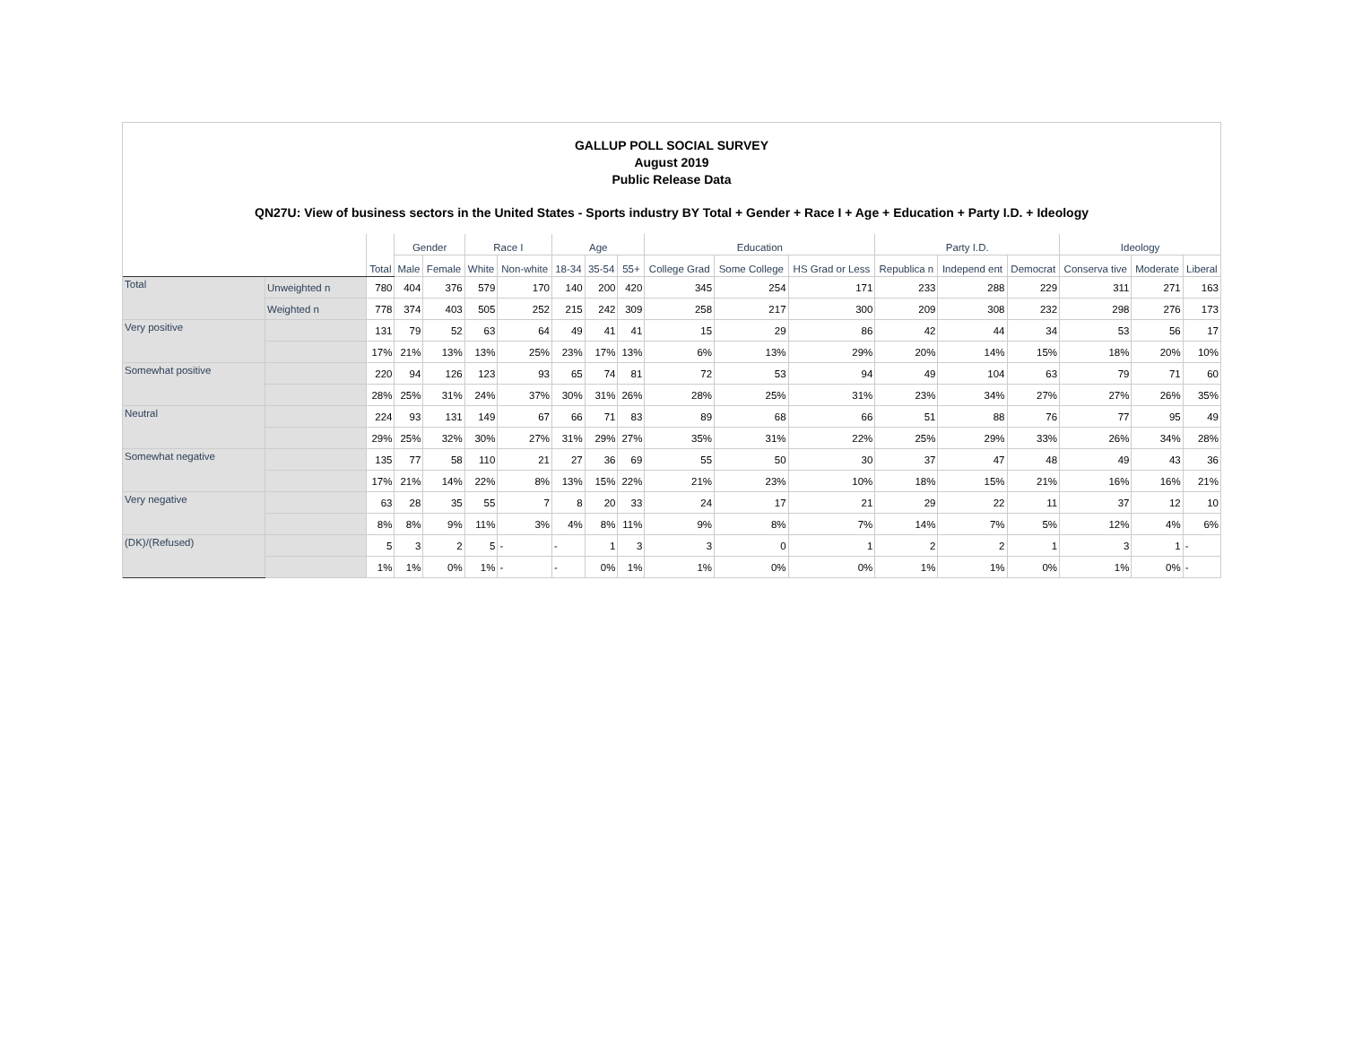GALLUP POLL SOCIAL SURVEY
August 2019
Public Release Data
QN27U: View of business sectors in the United States - Sports industry BY Total + Gender + Race I + Age + Education + Party I.D. + Ideology
| | | Total | Gender | | Race I | | Age | | | Education | | | Party I.D. | | | Ideology | | |
| --- | --- | --- | --- | --- | --- | --- | --- | --- | --- | --- | --- | --- | --- | --- | --- | --- | --- | --- |
| | | | Male | Female | White | Non-white | 18-34 | 35-54 | 55+ | College Grad | Some College | HS Grad or Less | Republica n | Independ ent | Democrat | Conserva tive | Moderate | Liberal |
| Total | Unweighted n | 780 | 404 | 376 | 579 | 170 | 140 | 200 | 420 | 345 | 254 | 171 | 233 | 288 | 229 | 311 | 271 | 163 |
| | Weighted n | 778 | 374 | 403 | 505 | 252 | 215 | 242 | 309 | 258 | 217 | 300 | 209 | 308 | 232 | 298 | 276 | 173 |
| Very positive | | 131 | 79 | 52 | 63 | 64 | 49 | 41 | 41 | 15 | 29 | 86 | 42 | 44 | 34 | 53 | 56 | 17 |
| | | 17% | 21% | 13% | 13% | 25% | 23% | 17% | 13% | 6% | 13% | 29% | 20% | 14% | 15% | 18% | 20% | 10% |
| Somewhat positive | | 220 | 94 | 126 | 123 | 93 | 65 | 74 | 81 | 72 | 53 | 94 | 49 | 104 | 63 | 79 | 71 | 60 |
| | | 28% | 25% | 31% | 24% | 37% | 30% | 31% | 26% | 28% | 25% | 31% | 23% | 34% | 27% | 27% | 26% | 35% |
| Neutral | | 224 | 93 | 131 | 149 | 67 | 66 | 71 | 83 | 89 | 68 | 66 | 51 | 88 | 76 | 77 | 95 | 49 |
| | | 29% | 25% | 32% | 30% | 27% | 31% | 29% | 27% | 35% | 31% | 22% | 25% | 29% | 33% | 26% | 34% | 28% |
| Somewhat negative | | 135 | 77 | 58 | 110 | 21 | 27 | 36 | 69 | 55 | 50 | 30 | 37 | 47 | 48 | 49 | 43 | 36 |
| | | 17% | 21% | 14% | 22% | 8% | 13% | 15% | 22% | 21% | 23% | 10% | 18% | 15% | 21% | 16% | 16% | 21% |
| Very negative | | 63 | 28 | 35 | 55 | 7 | 8 | 20 | 33 | 24 | 17 | 21 | 29 | 22 | 11 | 37 | 12 | 10 |
| | | 8% | 8% | 9% | 11% | 3% | 4% | 8% | 11% | 9% | 8% | 7% | 14% | 7% | 5% | 12% | 4% | 6% |
| (DK)/(Refused) | | 5 | 3 | 2 | 5 | - | - | 1 | 3 | 3 | 0 | 1 | 2 | 2 | 1 | 3 | 1 | - |
| | | 1% | 1% | 0% | 1% | - | - | 0% | 1% | 1% | 0% | 0% | 1% | 1% | 0% | 1% | 0% | - |